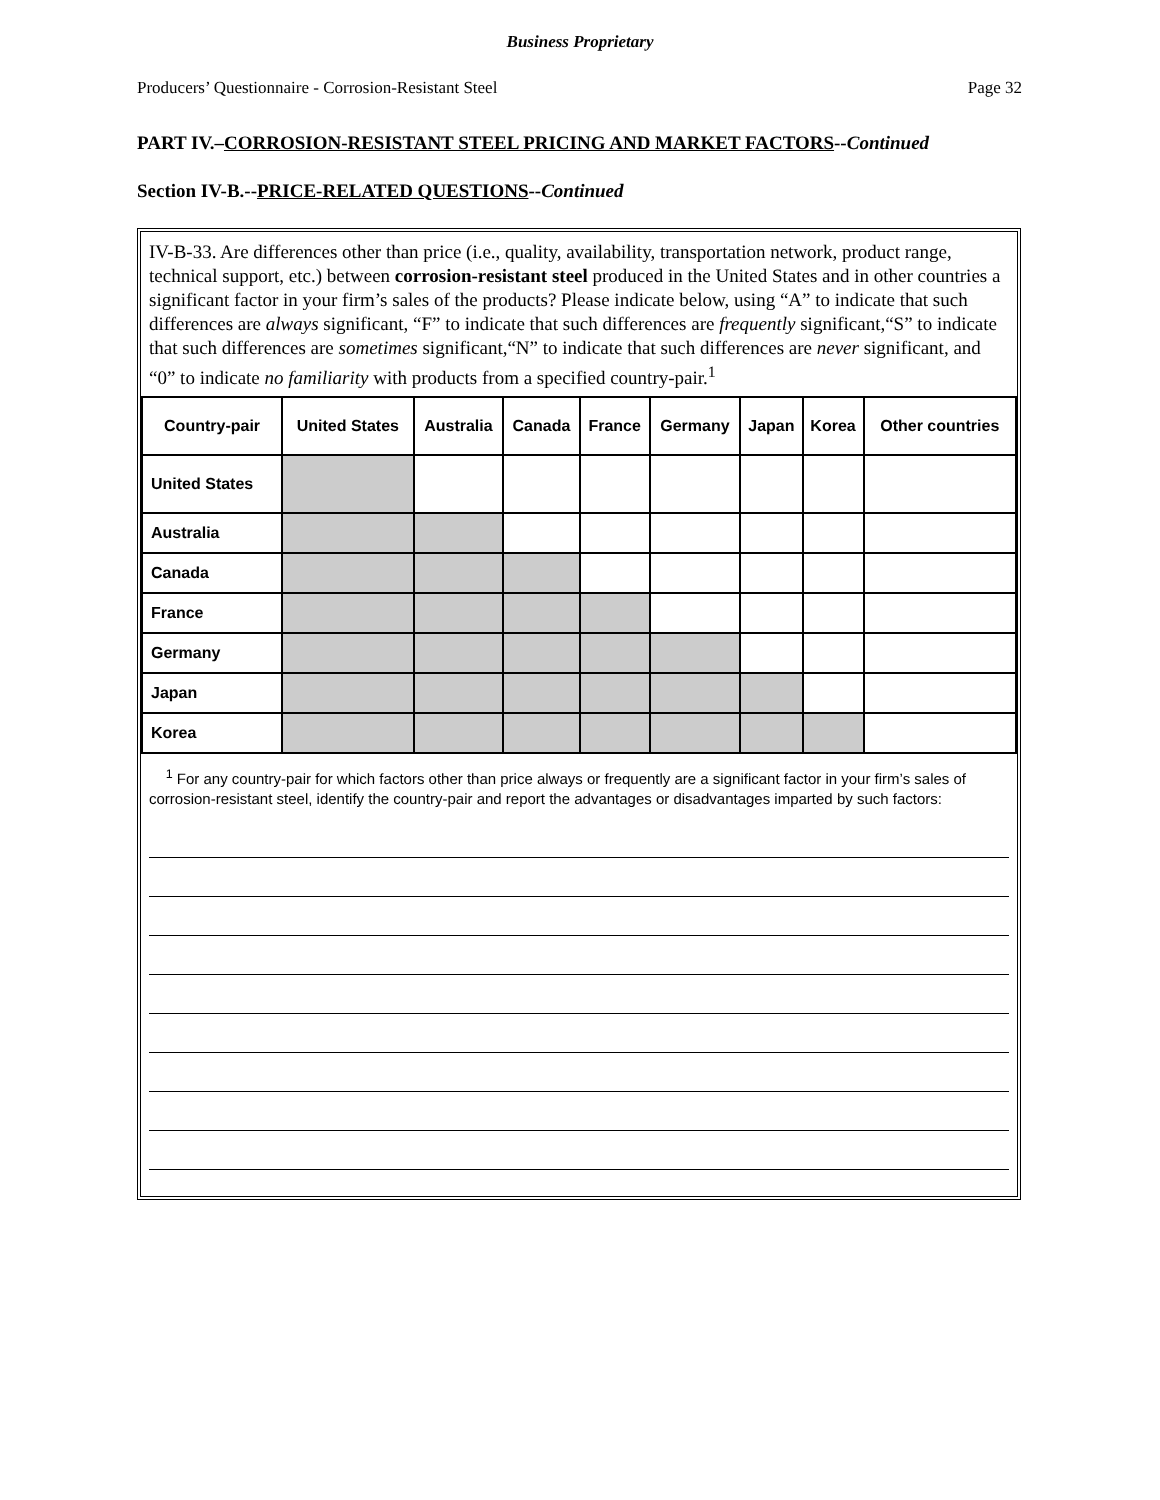Business Proprietary
Producers’ Questionnaire - Corrosion-Resistant Steel Page 32
PART IV.–CORROSION-RESISTANT STEEL PRICING AND MARKET FACTORS--Continued
Section IV-B.--PRICE-RELATED QUESTIONS--Continued
IV-B-33. Are differences other than price (i.e., quality, availability, transportation network, product range, technical support, etc.) between corrosion-resistant steel produced in the United States and in other countries a significant factor in your firm’s sales of the products? Please indicate below, using “A” to indicate that such differences are always significant, “F” to indicate that such differences are frequently significant,“S” to indicate that such differences are sometimes significant,“N” to indicate that such differences are never significant, and “0” to indicate no familiarity with products from a specified country-pair.<sup>1</sup>
| Country-pair | United States | Australia | Canada | France | Germany | Japan | Korea | Other countries |
| --- | --- | --- | --- | --- | --- | --- | --- | --- |
| United States | | | | | | | | |
| Australia | | | | | | | | |
| Canada | | | | | | | | |
| France | | | | | | | | |
| Germany | | | | | | | | |
| Japan | | | | | | | | |
| Korea | | | | | | | | |
<sup>1</sup> For any country-pair for which factors other than price always or frequently are a significant factor in your firm’s sales of corrosion-resistant steel, identify the country-pair and report the advantages or disadvantages imparted by such factors: